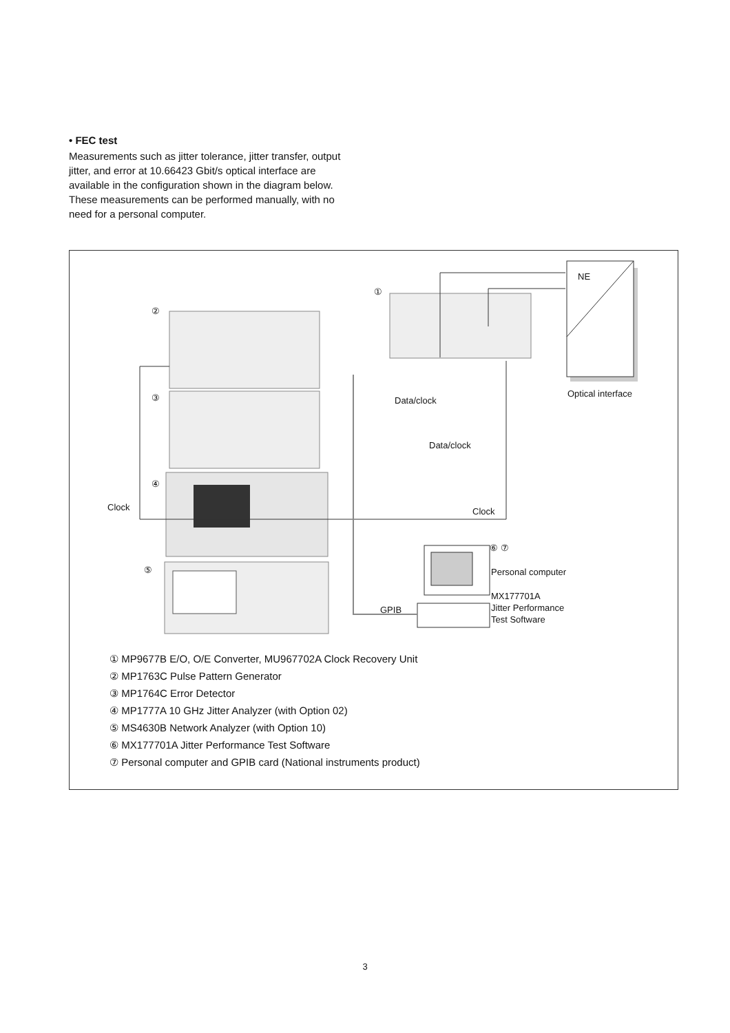• FEC test
Measurements such as jitter tolerance, jitter transfer, output jitter, and error at 10.66423 Gbit/s optical interface are available in the configuration shown in the diagram below. These measurements can be performed manually, with no need for a personal computer.
①
②
③
④
⑤
NE
Optical interface
Data/clock
Data/clock
Clock Clock
⑥ ⑦
Personal computer
MX177701A
Jitter Performance
Test Software
GPIB
① MP9677B E/O, O/E Converter, MU967702A Clock Recovery Unit
② MP1763C Pulse Pattern Generator
③ MP1764C Error Detector
④ MP1777A 10 GHz Jitter Analyzer (with Option 02)
⑤ MS4630B Network Analyzer (with Option 10)
⑥ MX177701A Jitter Performance Test Software
⑦ Personal computer and GPIB card (National instruments product)
3